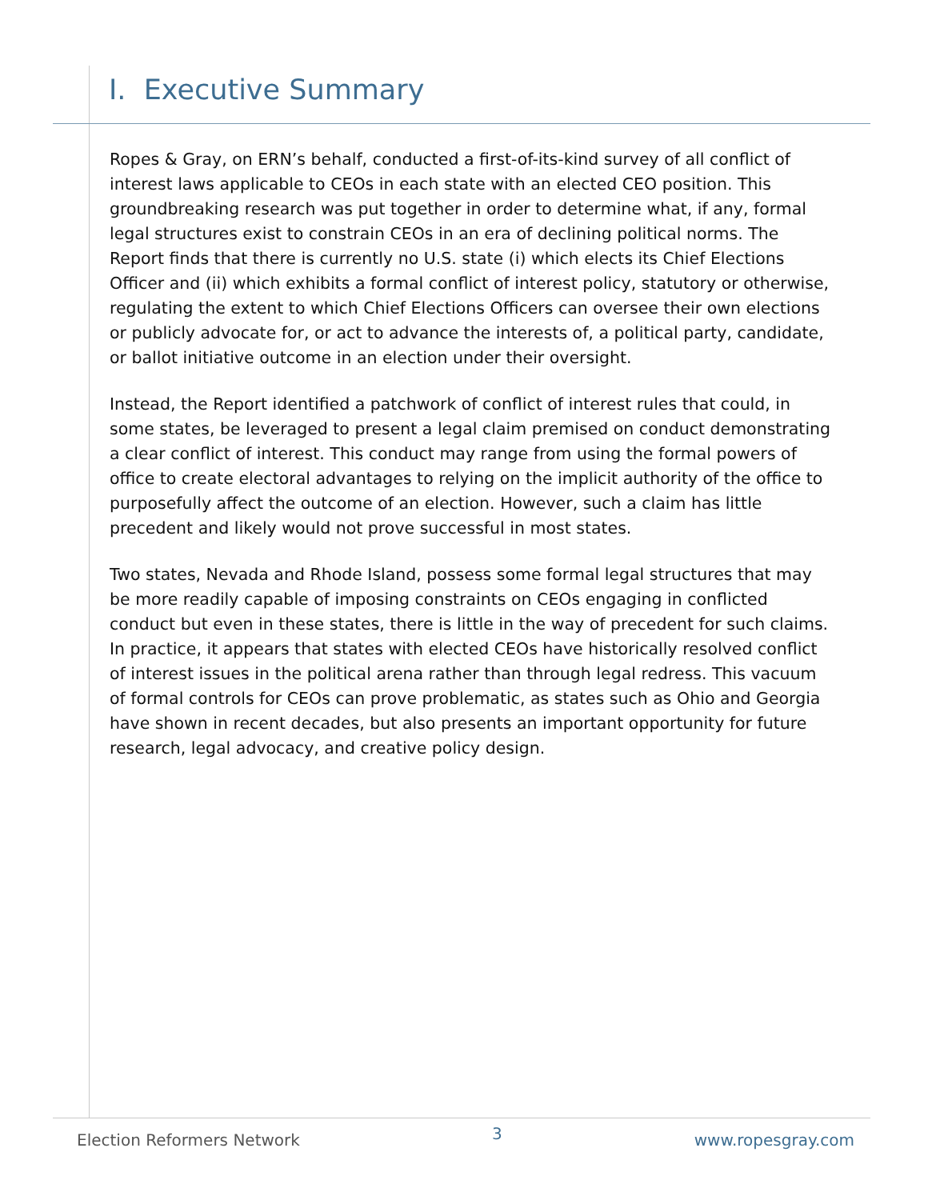I. Executive Summary
Ropes & Gray, on ERN’s behalf, conducted a first-of-its-kind survey of all conflict of interest laws applicable to CEOs in each state with an elected CEO position. This groundbreaking research was put together in order to determine what, if any, formal legal structures exist to constrain CEOs in an era of declining political norms. The Report finds that there is currently no U.S. state (i) which elects its Chief Elections Officer and (ii) which exhibits a formal conflict of interest policy, statutory or otherwise, regulating the extent to which Chief Elections Officers can oversee their own elections or publicly advocate for, or act to advance the interests of, a political party, candidate, or ballot initiative outcome in an election under their oversight.
Instead, the Report identified a patchwork of conflict of interest rules that could, in some states, be leveraged to present a legal claim premised on conduct demonstrating a clear conflict of interest. This conduct may range from using the formal powers of office to create electoral advantages to relying on the implicit authority of the office to purposefully affect the outcome of an election. However, such a claim has little precedent and likely would not prove successful in most states.
Two states, Nevada and Rhode Island, possess some formal legal structures that may be more readily capable of imposing constraints on CEOs engaging in conflicted conduct but even in these states, there is little in the way of precedent for such claims. In practice, it appears that states with elected CEOs have historically resolved conflict of interest issues in the political arena rather than through legal redress. This vacuum of formal controls for CEOs can prove problematic, as states such as Ohio and Georgia have shown in recent decades, but also presents an important opportunity for future research, legal advocacy, and creative policy design.
Election Reformers Network 3 www.ropesgray.com